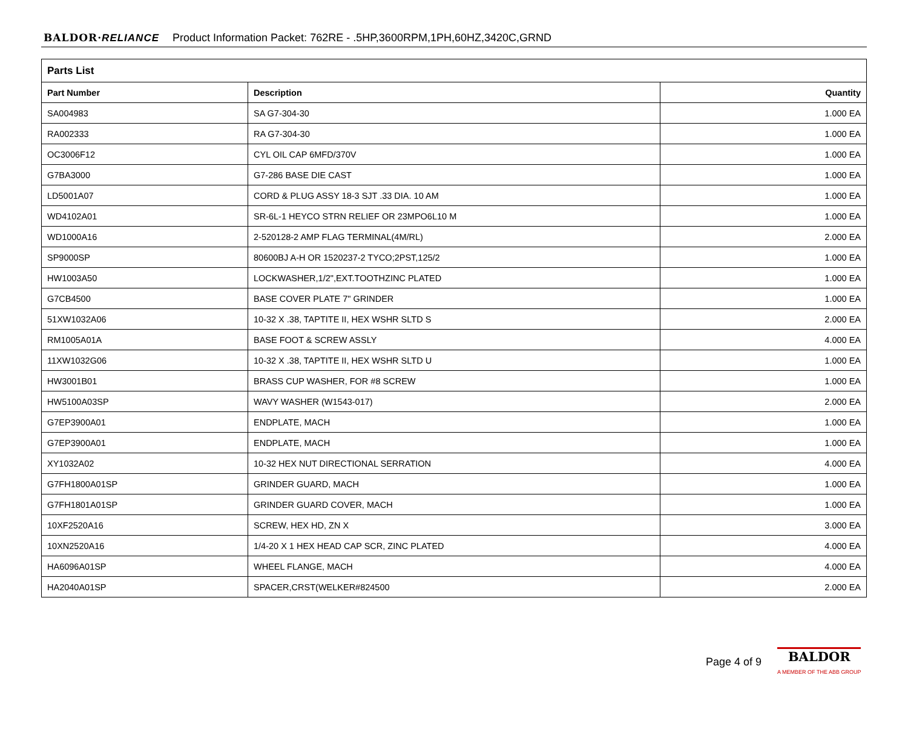BALDOR·RELIANCE Product Information Packet: 762RE - .5HP,3600RPM,1PH,60HZ,3420C,GRND
| Parts List | | |
| --- | --- | --- |
| Part Number | Description | Quantity |
| SA004983 | SA G7-304-30 | 1.000 EA |
| RA002333 | RA G7-304-30 | 1.000 EA |
| OC3006F12 | CYL OIL CAP 6MFD/370V | 1.000 EA |
| G7BA3000 | G7-286 BASE DIE CAST | 1.000 EA |
| LD5001A07 | CORD & PLUG ASSY 18-3 SJT .33 DIA. 10 AM | 1.000 EA |
| WD4102A01 | SR-6L-1 HEYCO STRN RELIEF OR 23MPO6L10 M | 1.000 EA |
| WD1000A16 | 2-520128-2 AMP FLAG TERMINAL(4M/RL) | 2.000 EA |
| SP9000SP | 80600BJ A-H OR 1520237-2 TYCO;2PST,125/2 | 1.000 EA |
| HW1003A50 | LOCKWASHER,1/2",EXT.TOOTHZINC PLATED | 1.000 EA |
| G7CB4500 | BASE COVER PLATE 7" GRINDER | 1.000 EA |
| 51XW1032A06 | 10-32 X .38, TAPTITE II, HEX WSHR SLTD S | 2.000 EA |
| RM1005A01A | BASE FOOT & SCREW ASSLY | 4.000 EA |
| 11XW1032G06 | 10-32 X .38, TAPTITE II, HEX WSHR SLTD U | 1.000 EA |
| HW3001B01 | BRASS CUP WASHER, FOR #8 SCREW | 1.000 EA |
| HW5100A03SP | WAVY WASHER (W1543-017) | 2.000 EA |
| G7EP3900A01 | ENDPLATE, MACH | 1.000 EA |
| G7EP3900A01 | ENDPLATE, MACH | 1.000 EA |
| XY1032A02 | 10-32 HEX NUT DIRECTIONAL SERRATION | 4.000 EA |
| G7FH1800A01SP | GRINDER GUARD, MACH | 1.000 EA |
| G7FH1801A01SP | GRINDER GUARD COVER, MACH | 1.000 EA |
| 10XF2520A16 | SCREW, HEX HD, ZN X | 3.000 EA |
| 10XN2520A16 | 1/4-20 X 1 HEX HEAD CAP SCR, ZINC PLATED | 4.000 EA |
| HA6096A01SP | WHEEL FLANGE, MACH | 4.000 EA |
| HA2040A01SP | SPACER,CRST(WELKER#824500 | 2.000 EA |
Page 4 of 9
BALDOR
A MEMBER OF THE ABB GROUP